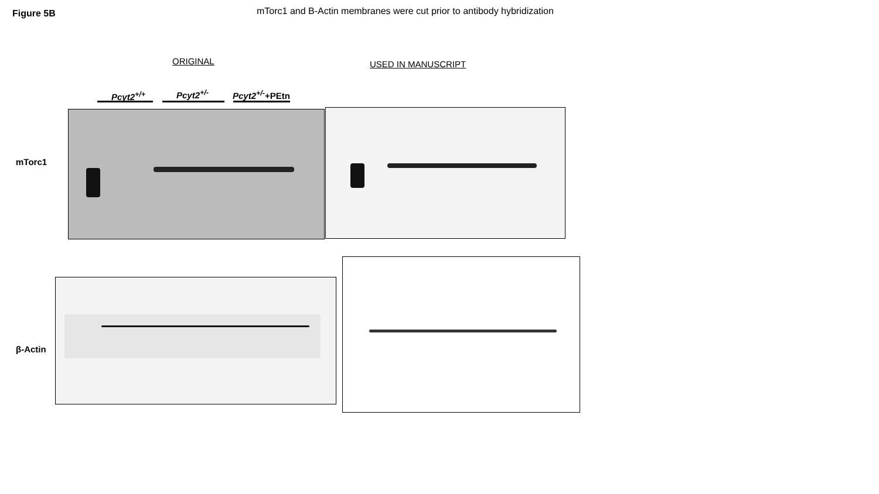Figure 5B mTorc1 and B-Actin membranes were cut prior to antibody hybridization
ORIGINAL USED IN MANUSCRIPT
Pcyt2<sup>+/+</sup> Pcyt2<sup>+/-</sup> Pcyt2<sup>+/-</sup>+PEtn
mTorc1
β-Actin